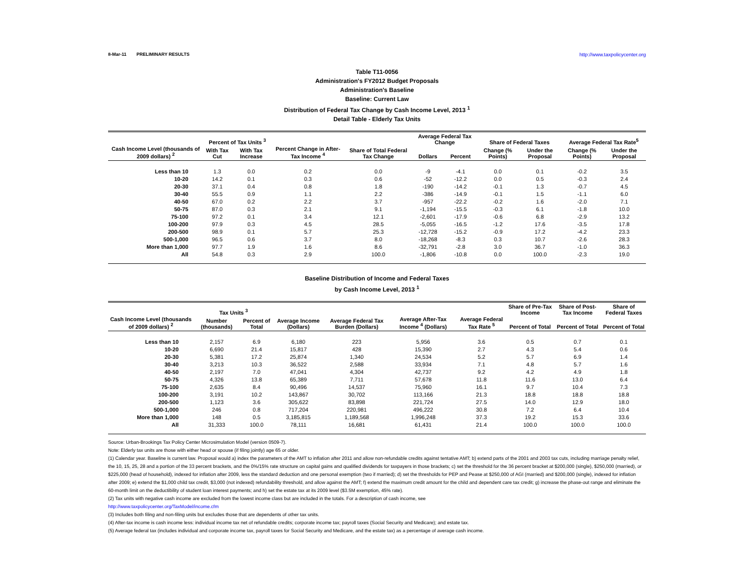8-Mar-11 PRELIMINARY RESULTS http://www.taxpolicycenter.org
Table T11-0056
Administration's FY2012 Budget Proposals
Administration's Baseline
Baseline: Current Law
Distribution of Federal Tax Change by Cash Income Level, 2013 <sup>1</sup>
Detail Table - Elderly Tax Units
| Cash Income Level (thousands of 2009 dollars) <sup>2</sup> | Percent of Tax Units <sup>3</sup> | | Percent Change in After-Tax Income <sup>4</sup> | Share of Total Federal Tax Change | Average Federal Tax Change | | Share of Federal Taxes | | Average Federal Tax Rate<sup>5</sup> | |
| --- | --- | --- | --- | --- | --- | --- | --- | --- | --- | --- |
| | With Tax Cut | With Tax Increase | | | Dollars | Percent | Change (% Points) | Under the Proposal | Change (% Points) | Under the Proposal |
| Less than 10 | 1.3 | 0.0 | 0.2 | 0.0 | -9 | -4.1 | 0.0 | 0.1 | -0.2 | 3.5 |
| 10-20 | 14.2 | 0.1 | 0.3 | 0.6 | -52 | -12.2 | 0.0 | 0.5 | -0.3 | 2.4 |
| 20-30 | 37.1 | 0.4 | 0.8 | 1.8 | -190 | -14.2 | -0.1 | 1.3 | -0.7 | 4.5 |
| 30-40 | 55.5 | 0.9 | 1.1 | 2.2 | -386 | -14.9 | -0.1 | 1.5 | -1.1 | 6.0 |
| 40-50 | 67.0 | 0.2 | 2.2 | 3.7 | -957 | -22.2 | -0.2 | 1.6 | -2.0 | 7.1 |
| 50-75 | 87.0 | 0.3 | 2.1 | 9.1 | -1,194 | -15.5 | -0.3 | 6.1 | -1.8 | 10.0 |
| 75-100 | 97.2 | 0.1 | 3.4 | 12.1 | -2,601 | -17.9 | -0.6 | 6.8 | -2.9 | 13.2 |
| 100-200 | 97.9 | 0.3 | 4.5 | 28.5 | -5,055 | -16.5 | -1.2 | 17.6 | -3.5 | 17.8 |
| 200-500 | 98.9 | 0.1 | 5.7 | 25.3 | -12,728 | -15.2 | -0.9 | 17.2 | -4.2 | 23.3 |
| 500-1,000 | 96.5 | 0.6 | 3.7 | 8.0 | -18,268 | -8.3 | 0.3 | 10.7 | -2.6 | 28.3 |
| More than 1,000 | 97.7 | 1.9 | 1.6 | 8.6 | -32,791 | -2.8 | 3.0 | 36.7 | -1.0 | 36.3 |
| All | 54.8 | 0.3 | 2.9 | 100.0 | -1,806 | -10.8 | 0.0 | 100.0 | -2.3 | 19.0 |
Baseline Distribution of Income and Federal Taxes
by Cash Income Level, 2013 <sup>1</sup>
| Cash Income Level (thousands of 2009 dollars) <sup>2</sup> | Tax Units <sup>3</sup> | | Average Income (Dollars) | Average Federal Tax Burden (Dollars) | Average After-Tax Income <sup>4</sup> (Dollars) | Average Federal Tax Rate <sup>5</sup> | Share of Pre-Tax Income | Share of Post-Tax Income | Share of Federal Taxes |
| --- | --- | --- | --- | --- | --- | --- | --- | --- | --- |
| | Number (thousands) | Percent of Total | | | | | Percent of Total | Percent of Total | Percent of Total |
| Less than 10 | 2,157 | 6.9 | 6,180 | 223 | 5,956 | 3.6 | 0.5 | 0.7 | 0.1 |
| 10-20 | 6,690 | 21.4 | 15,817 | 428 | 15,390 | 2.7 | 4.3 | 5.4 | 0.6 |
| 20-30 | 5,381 | 17.2 | 25,874 | 1,340 | 24,534 | 5.2 | 5.7 | 6.9 | 1.4 |
| 30-40 | 3,213 | 10.3 | 36,522 | 2,588 | 33,934 | 7.1 | 4.8 | 5.7 | 1.6 |
| 40-50 | 2,197 | 7.0 | 47,041 | 4,304 | 42,737 | 9.2 | 4.2 | 4.9 | 1.8 |
| 50-75 | 4,326 | 13.8 | 65,389 | 7,711 | 57,678 | 11.8 | 11.6 | 13.0 | 6.4 |
| 75-100 | 2,635 | 8.4 | 90,496 | 14,537 | 75,960 | 16.1 | 9.7 | 10.4 | 7.3 |
| 100-200 | 3,191 | 10.2 | 143,867 | 30,702 | 113,166 | 21.3 | 18.8 | 18.8 | 18.8 |
| 200-500 | 1,123 | 3.6 | 305,622 | 83,898 | 221,724 | 27.5 | 14.0 | 12.9 | 18.0 |
| 500-1,000 | 246 | 0.8 | 717,204 | 220,981 | 496,222 | 30.8 | 7.2 | 6.4 | 10.4 |
| More than 1,000 | 148 | 0.5 | 3,185,815 | 1,189,568 | 1,996,248 | 37.3 | 19.2 | 15.3 | 33.6 |
| All | 31,333 | 100.0 | 78,111 | 16,681 | 61,431 | 21.4 | 100.0 | 100.0 | 100.0 |
Source: Urban-Brookings Tax Policy Center Microsimulation Model (version 0509-7).
Note: Elderly tax units are those with either head or spouse (if filing jointly) age 65 or older.
(1) Calendar year. Baseline is current law. Proposal would a) index the parameters of the AMT to inflation after 2011 and allow non-refundable credits against tentative AMT; b) extend parts of the 2001 and 2003 tax cuts, including marriage penalty relief, the 10, 15, 25, 28 and a portion of the 33 percent brackets, and the 0%/15% rate structure on capital gains and qualified dividends for taxpayers in those brackets; c) set the threshold for the 36 percent bracket at $200,000 (single), $250,000 (married), or $225,000 (head of household), indexed for inflation after 2009, less the standard deduction and one personal exemption (two if married); d) set the thresholds for PEP and Pease at $250,000 of AGI (married) and $200,000 (single), indexed for inflation after 2009; e) extend the $1,000 child tax credit, $3,000 (not indexed) refundability threshold, and allow against the AMT; f) extend the maximum credit amount for the child and dependent care tax credit; g) increase the phase-out range and eliminate the 60-month limit on the deductibility of student loan interest payments; and h) set the estate tax at its 2009 level ($3.5M exemption, 45% rate).
(2) Tax units with negative cash income are excluded from the lowest income class but are included in the totals. For a description of cash income, see
http://www.taxpolicycenter.org/TaxModel/income.cfm
(3) Includes both filing and non-filing units but excludes those that are dependents of other tax units.
(4) After-tax income is cash income less: individual income tax net of refundable credits; corporate income tax; payroll taxes (Social Security and Medicare); and estate tax.
(5) Average federal tax (includes individual and corporate income tax, payroll taxes for Social Security and Medicare, and the estate tax) as a percentage of average cash income.